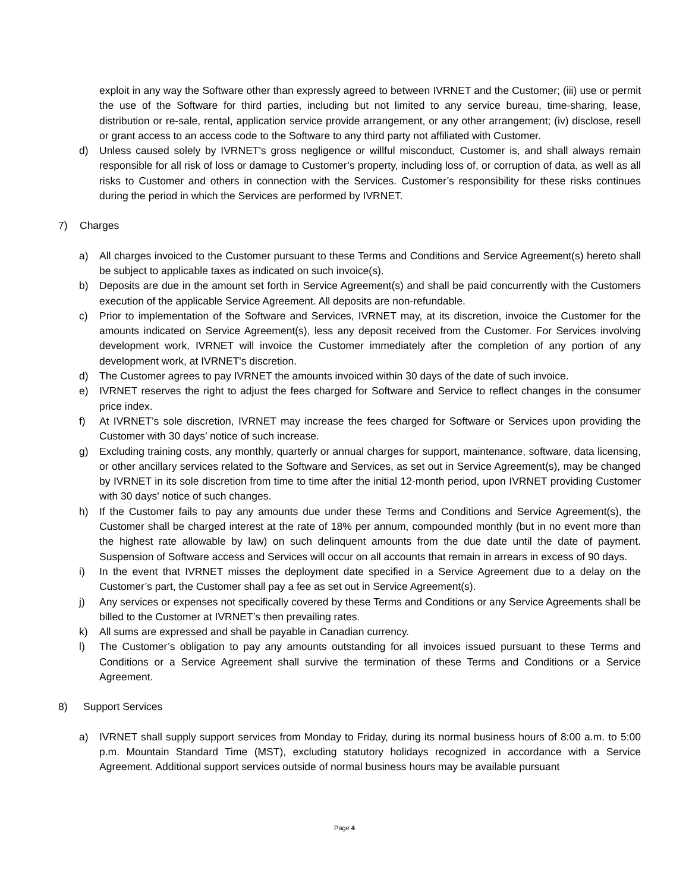exploit in any way the Software other than expressly agreed to between IVRNET and the Customer; (iii) use or permit the use of the Software for third parties, including but not limited to any service bureau, time-sharing, lease, distribution or re-sale, rental, application service provide arrangement, or any other arrangement; (iv) disclose, resell or grant access to an access code to the Software to any third party not affiliated with Customer.
d) Unless caused solely by IVRNET's gross negligence or willful misconduct, Customer is, and shall always remain responsible for all risk of loss or damage to Customer’s property, including loss of, or corruption of data, as well as all risks to Customer and others in connection with the Services. Customer’s responsibility for these risks continues during the period in which the Services are performed by IVRNET.
7) Charges
a) All charges invoiced to the Customer pursuant to these Terms and Conditions and Service Agreement(s) hereto shall be subject to applicable taxes as indicated on such invoice(s).
b) Deposits are due in the amount set forth in Service Agreement(s) and shall be paid concurrently with the Customers execution of the applicable Service Agreement. All deposits are non-refundable.
c) Prior to implementation of the Software and Services, IVRNET may, at its discretion, invoice the Customer for the amounts indicated on Service Agreement(s), less any deposit received from the Customer. For Services involving development work, IVRNET will invoice the Customer immediately after the completion of any portion of any development work, at IVRNET's discretion.
d) The Customer agrees to pay IVRNET the amounts invoiced within 30 days of the date of such invoice.
e) IVRNET reserves the right to adjust the fees charged for Software and Service to reflect changes in the consumer price index.
f) At IVRNET’s sole discretion, IVRNET may increase the fees charged for Software or Services upon providing the Customer with 30 days’ notice of such increase.
g) Excluding training costs, any monthly, quarterly or annual charges for support, maintenance, software, data licensing, or other ancillary services related to the Software and Services, as set out in Service Agreement(s), may be changed by IVRNET in its sole discretion from time to time after the initial 12-month period, upon IVRNET providing Customer with 30 days' notice of such changes.
h) If the Customer fails to pay any amounts due under these Terms and Conditions and Service Agreement(s), the Customer shall be charged interest at the rate of 18% per annum, compounded monthly (but in no event more than the highest rate allowable by law) on such delinquent amounts from the due date until the date of payment. Suspension of Software access and Services will occur on all accounts that remain in arrears in excess of 90 days.
i) In the event that IVRNET misses the deployment date specified in a Service Agreement due to a delay on the Customer’s part, the Customer shall pay a fee as set out in Service Agreement(s).
j) Any services or expenses not specifically covered by these Terms and Conditions or any Service Agreements shall be billed to the Customer at IVRNET’s then prevailing rates.
k) All sums are expressed and shall be payable in Canadian currency.
l) The Customer’s obligation to pay any amounts outstanding for all invoices issued pursuant to these Terms and Conditions or a Service Agreement shall survive the termination of these Terms and Conditions or a Service Agreement.
8) Support Services
a) IVRNET shall supply support services from Monday to Friday, during its normal business hours of 8:00 a.m. to 5:00 p.m. Mountain Standard Time (MST), excluding statutory holidays recognized in accordance with a Service Agreement. Additional support services outside of normal business hours may be available pursuant
Page 4